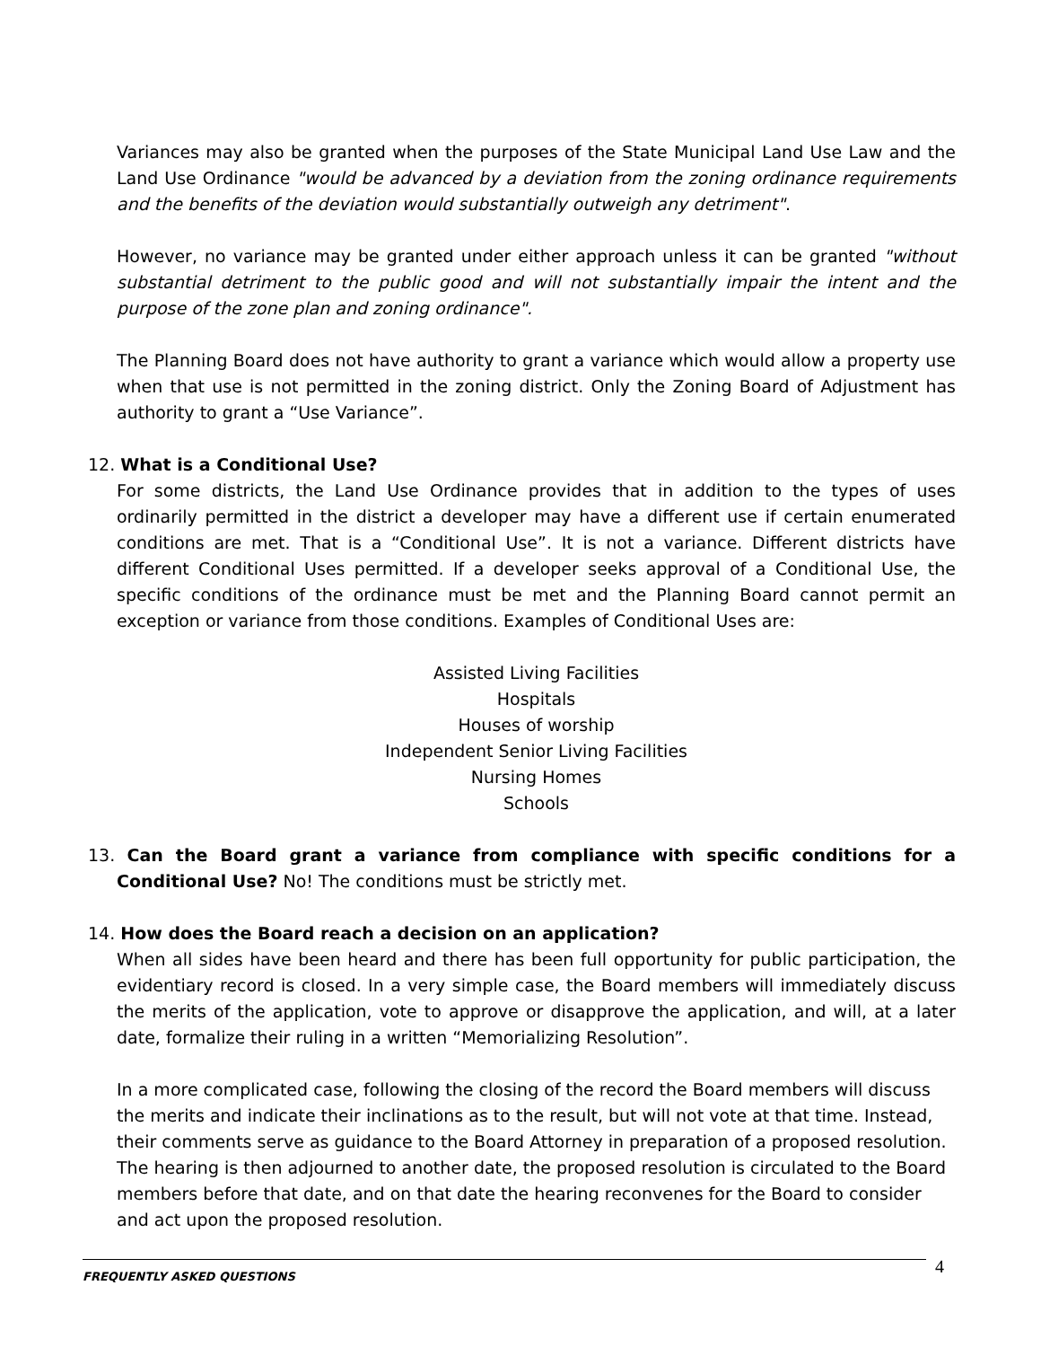Variances may also be granted when the purposes of the State Municipal Land Use Law and the Land Use Ordinance "would be advanced by a deviation from the zoning ordinance requirements and the benefits of the deviation would substantially outweigh any detriment".
However, no variance may be granted under either approach unless it can be granted "without substantial detriment to the public good and will not substantially impair the intent and the purpose of the zone plan and zoning ordinance".
The Planning Board does not have authority to grant a variance which would allow a property use when that use is not permitted in the zoning district. Only the Zoning Board of Adjustment has authority to grant a “Use Variance”.
12. What is a Conditional Use?
For some districts, the Land Use Ordinance provides that in addition to the types of uses ordinarily permitted in the district a developer may have a different use if certain enumerated conditions are met. That is a “Conditional Use”. It is not a variance. Different districts have different Conditional Uses permitted. If a developer seeks approval of a Conditional Use, the specific conditions of the ordinance must be met and the Planning Board cannot permit an exception or variance from those conditions. Examples of Conditional Uses are:
Assisted Living Facilities
Hospitals
Houses of worship
Independent Senior Living Facilities
Nursing Homes
Schools
13. Can the Board grant a variance from compliance with specific conditions for a Conditional Use? No! The conditions must be strictly met.
14. How does the Board reach a decision on an application?
When all sides have been heard and there has been full opportunity for public participation, the evidentiary record is closed. In a very simple case, the Board members will immediately discuss the merits of the application, vote to approve or disapprove the application, and will, at a later date, formalize their ruling in a written “Memorializing Resolution”.
In a more complicated case, following the closing of the record the Board members will discuss the merits and indicate their inclinations as to the result, but will not vote at that time. Instead, their comments serve as guidance to the Board Attorney in preparation of a proposed resolution. The hearing is then adjourned to another date, the proposed resolution is circulated to the Board members before that date, and on that date the hearing reconvenes for the Board to consider and act upon the proposed resolution.
FREQUENTLY ASKED QUESTIONS 4